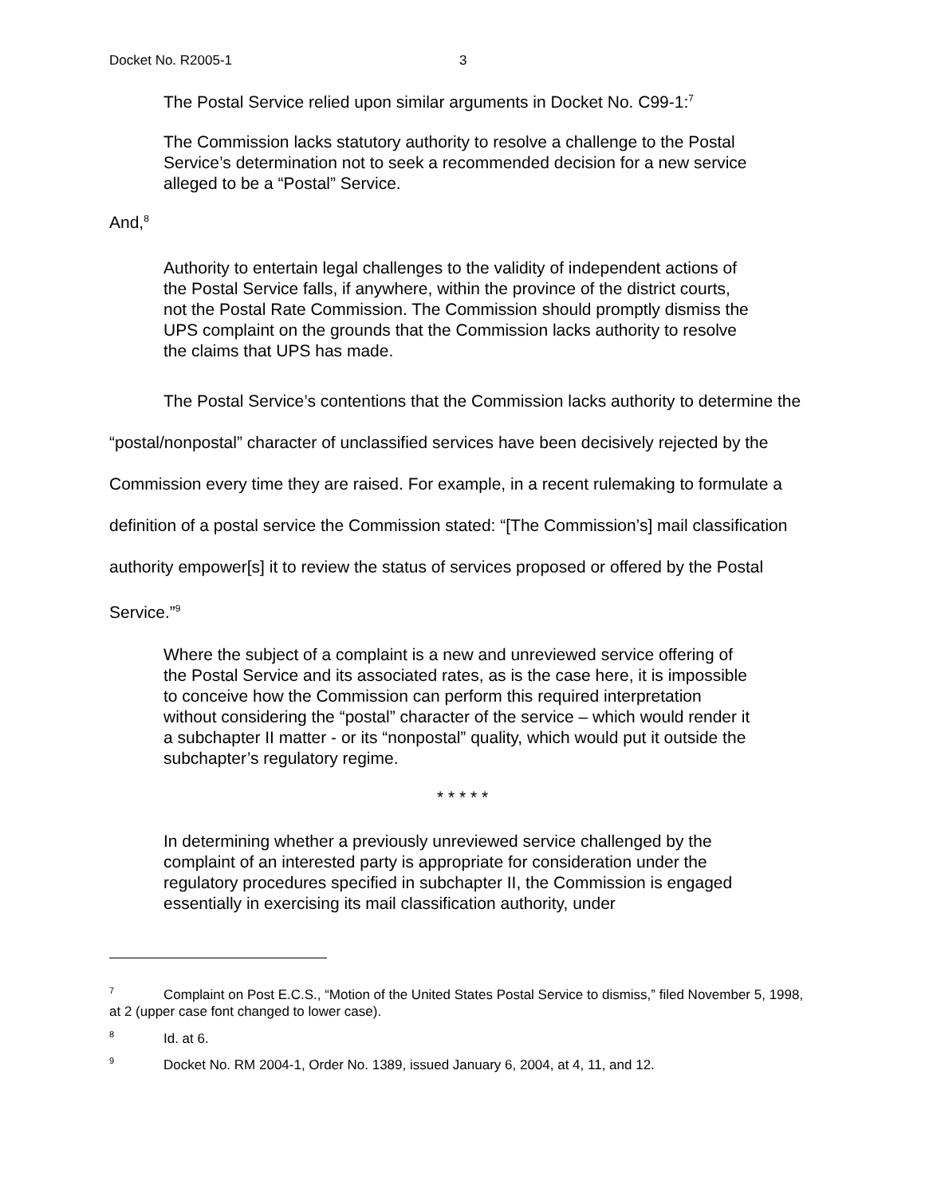Docket No. R2005-1 3
The Postal Service relied upon similar arguments in Docket No. C99-1:<sup>7</sup>
The Commission lacks statutory authority to resolve a challenge to the Postal Service’s determination not to seek a recommended decision for a new service alleged to be a “Postal” Service.
And,<sup>8</sup>
Authority to entertain legal challenges to the validity of independent actions of the Postal Service falls, if anywhere, within the province of the district courts, not the Postal Rate Commission. The Commission should promptly dismiss the UPS complaint on the grounds that the Commission lacks authority to resolve the claims that UPS has made.
The Postal Service’s contentions that the Commission lacks authority to determine the “postal/nonpostal” character of unclassified services have been decisively rejected by the Commission every time they are raised. For example, in a recent rulemaking to formulate a definition of a postal service the Commission stated: “[The Commission’s] mail classification authority empower[s] it to review the status of services proposed or offered by the Postal Service.”<sup>9</sup>
Where the subject of a complaint is a new and unreviewed service offering of the Postal Service and its associated rates, as is the case here, it is impossible to conceive how the Commission can perform this required interpretation without considering the “postal” character of the service – which would render it a subchapter II matter - or its “nonpostal” quality, which would put it outside the subchapter’s regulatory regime.
* * * * *
In determining whether a previously unreviewed service challenged by the complaint of an interested party is appropriate for consideration under the regulatory procedures specified in subchapter II, the Commission is engaged essentially in exercising its mail classification authority, under
<sup>7</sup> Complaint on Post E.C.S., “Motion of the United States Postal Service to dismiss,” filed November 5, 1998, at 2 (upper case font changed to lower case).
<sup>8</sup> Id. at 6.
<sup>9</sup> Docket No. RM 2004-1, Order No. 1389, issued January 6, 2004, at 4, 11, and 12.